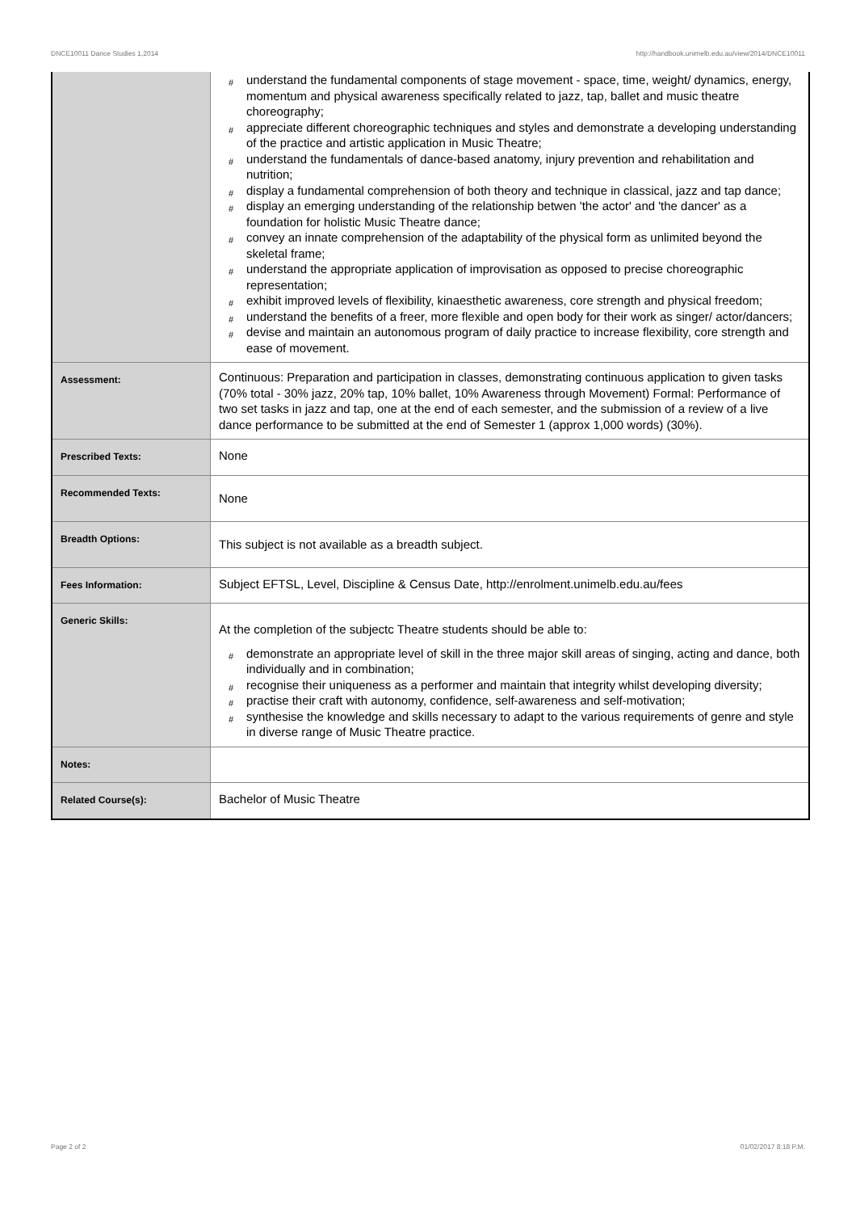DNCE10011 Dance Studies 1,2014 http://handbook.unimelb.edu.au/view/2014/DNCE10011
| | # understand the fundamental components of stage movement - space, time, weight/ dynamics, energy, momentum and physical awareness specifically related to jazz, tap, ballet and music theatre choreography; # appreciate different choreographic techniques and styles and demonstrate a developing understanding of the practice and artistic application in Music Theatre; # understand the fundamentals of dance-based anatomy, injury prevention and rehabilitation and nutrition; # display a fundamental comprehension of both theory and technique in classical, jazz and tap dance; # display an emerging understanding of the relationship betwen 'the actor' and 'the dancer' as a foundation for holistic Music Theatre dance; # convey an innate comprehension of the adaptability of the physical form as unlimited beyond the skeletal frame; # understand the appropriate application of improvisation as opposed to precise choreographic representation; # exhibit improved levels of flexibility, kinaesthetic awareness, core strength and physical freedom; # understand the benefits of a freer, more flexible and open body for their work as singer/ actor/dancers; # devise and maintain an autonomous program of daily practice to increase flexibility, core strength and ease of movement. |
| Assessment: | Continuous: Preparation and participation in classes, demonstrating continuous application to given tasks (70% total - 30% jazz, 20% tap, 10% ballet, 10% Awareness through Movement) Formal: Performance of two set tasks in jazz and tap, one at the end of each semester, and the submission of a review of a live dance performance to be submitted at the end of Semester 1 (approx 1,000 words) (30%). |
| Prescribed Texts: | None |
| Recommended Texts: | None |
| Breadth Options: | This subject is not available as a breadth subject. |
| Fees Information: | Subject EFTSL, Level, Discipline & Census Date, http://enrolment.unimelb.edu.au/fees |
| Generic Skills: | At the completion of the subjectc Theatre students should be able to: # demonstrate an appropriate level of skill in the three major skill areas of singing, acting and dance, both individually and in combination; # recognise their uniqueness as a performer and maintain that integrity whilst developing diversity; # practise their craft with autonomy, confidence, self-awareness and self-motivation; # synthesise the knowledge and skills necessary to adapt to the various requirements of genre and style in diverse range of Music Theatre practice. |
| Notes: | |
| Related Course(s): | Bachelor of Music Theatre |
Page 2 of 2 01/02/2017 8:18 P.M.